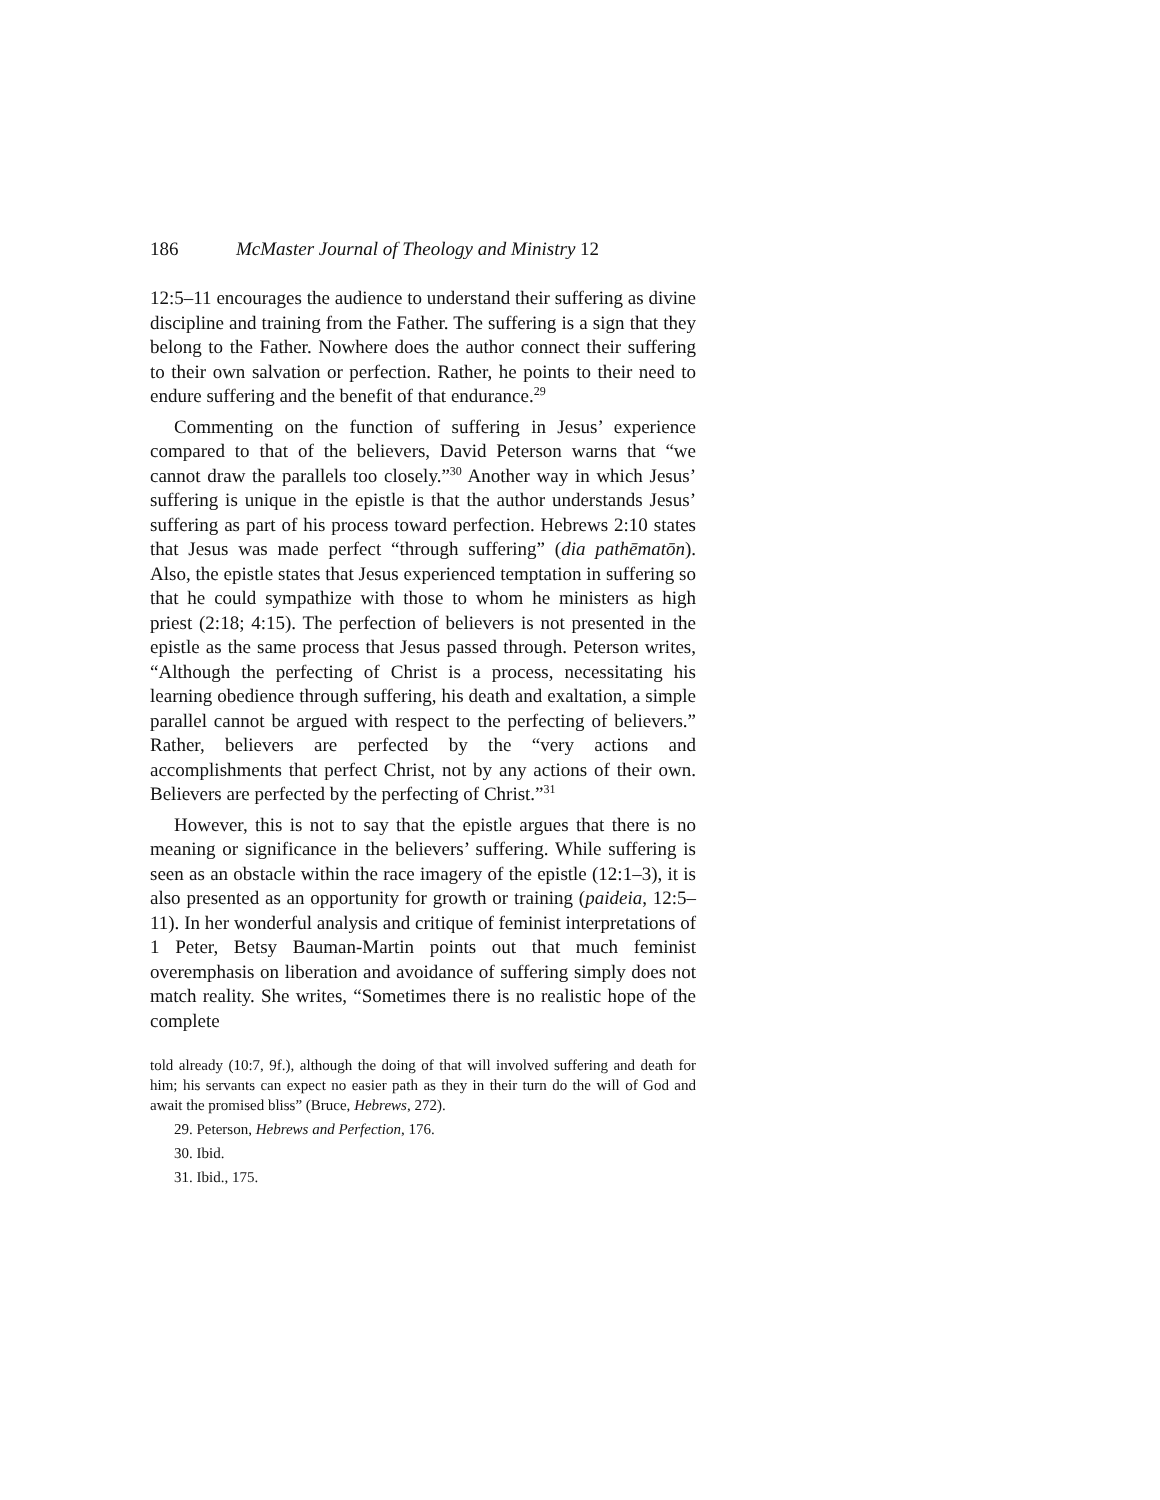186 McMaster Journal of Theology and Ministry 12
12:5–11 encourages the audience to understand their suffering as divine discipline and training from the Father. The suffering is a sign that they belong to the Father. Nowhere does the author connect their suffering to their own salvation or perfection. Rather, he points to their need to endure suffering and the benefit of that endurance.<sup>29</sup>
Commenting on the function of suffering in Jesus’ experience compared to that of the believers, David Peterson warns that “we cannot draw the parallels too closely.”<sup>30</sup> Another way in which Jesus’ suffering is unique in the epistle is that the author understands Jesus’ suffering as part of his process toward perfection. Hebrews 2:10 states that Jesus was made perfect “through suffering” (dia pathēmatōn). Also, the epistle states that Jesus experienced temptation in suffering so that he could sympathize with those to whom he ministers as high priest (2:18; 4:15). The perfection of believers is not presented in the epistle as the same process that Jesus passed through. Peterson writes, “Although the perfecting of Christ is a process, necessitating his learning obedience through suffering, his death and exaltation, a simple parallel cannot be argued with respect to the perfecting of believers.” Rather, believers are perfected by the “very actions and accomplishments that perfect Christ, not by any actions of their own. Believers are perfected by the perfecting of Christ.”<sup>31</sup>
However, this is not to say that the epistle argues that there is no meaning or significance in the believers’ suffering. While suffering is seen as an obstacle within the race imagery of the epistle (12:1–3), it is also presented as an opportunity for growth or training (paideia, 12:5–11). In her wonderful analysis and critique of feminist interpretations of 1 Peter, Betsy Bauman-Martin points out that much feminist overemphasis on liberation and avoidance of suffering simply does not match reality. She writes, “Sometimes there is no realistic hope of the complete
told already (10:7, 9f.), although the doing of that will involved suffering and death for him; his servants can expect no easier path as they in their turn do the will of God and await the promised bliss” (Bruce, Hebrews, 272).
29. Peterson, Hebrews and Perfection, 176.
30. Ibid.
31. Ibid., 175.